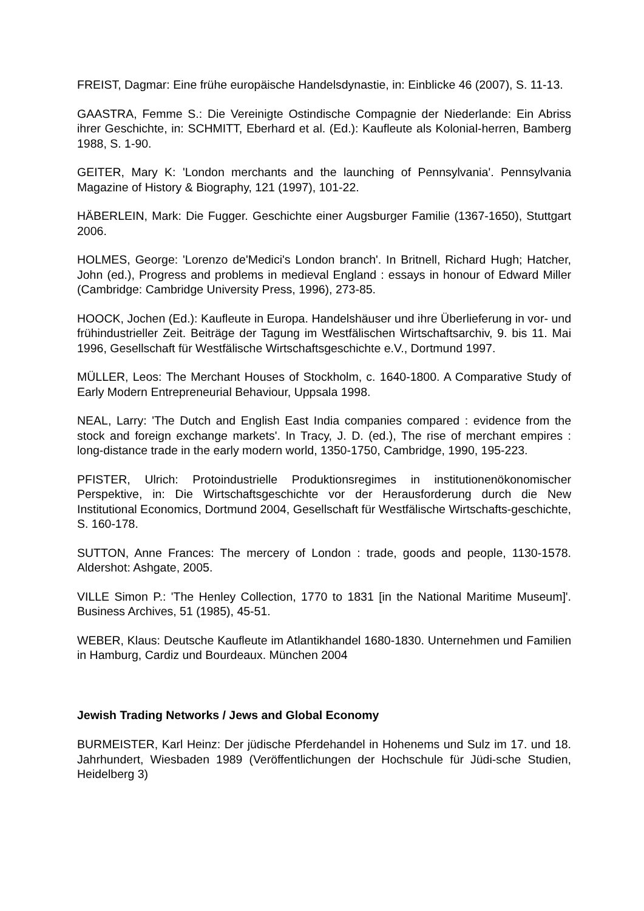FREIST, Dagmar: Eine frühe europäische Handelsdynastie, in: Einblicke 46 (2007), S. 11-13.
GAASTRA, Femme S.: Die Vereinigte Ostindische Compagnie der Niederlande: Ein Abriss ihrer Geschichte, in: SCHMITT, Eberhard et al. (Ed.): Kaufleute als Kolonial-herren, Bamberg 1988, S. 1-90.
GEITER, Mary K: 'London merchants and the launching of Pennsylvania'. Pennsylvania Magazine of History & Biography, 121 (1997), 101-22.
HÄBERLEIN, Mark: Die Fugger. Geschichte einer Augsburger Familie (1367-1650), Stuttgart 2006.
HOLMES, George: 'Lorenzo de'Medici's London branch'. In Britnell, Richard Hugh; Hatcher, John (ed.), Progress and problems in medieval England : essays in honour of Edward Miller (Cambridge: Cambridge University Press, 1996), 273-85.
HOOCK, Jochen (Ed.): Kaufleute in Europa. Handelshäuser und ihre Überlieferung in vor- und frühindustrieller Zeit. Beiträge der Tagung im Westfälischen Wirtschaftsarchiv, 9. bis 11. Mai 1996, Gesellschaft für Westfälische Wirtschaftsgeschichte e.V., Dortmund 1997.
MÜLLER, Leos: The Merchant Houses of Stockholm, c. 1640-1800. A Comparative Study of Early Modern Entrepreneurial Behaviour, Uppsala 1998.
NEAL, Larry: 'The Dutch and English East India companies compared : evidence from the stock and foreign exchange markets'. In Tracy, J. D. (ed.), The rise of merchant empires : long-distance trade in the early modern world, 1350-1750, Cambridge, 1990, 195-223.
PFISTER, Ulrich: Protoindustrielle Produktionsregimes in institutionenökonomischer Perspektive, in: Die Wirtschaftsgeschichte vor der Herausforderung durch die New Institutional Economics, Dortmund 2004, Gesellschaft für Westfälische Wirtschafts-geschichte, S. 160-178.
SUTTON, Anne Frances: The mercery of London : trade, goods and people, 1130-1578. Aldershot: Ashgate, 2005.
VILLE Simon P.: 'The Henley Collection, 1770 to 1831 [in the National Maritime Museum]'. Business Archives, 51 (1985), 45-51.
WEBER, Klaus: Deutsche Kaufleute im Atlantikhandel 1680-1830. Unternehmen und Familien in Hamburg, Cardiz und Bourdeaux. München 2004
Jewish Trading Networks / Jews and Global Economy
BURMEISTER, Karl Heinz: Der jüdische Pferdehandel in Hohenems und Sulz im 17. und 18. Jahrhundert, Wiesbaden 1989 (Veröffentlichungen der Hochschule für Jüdi-sche Studien, Heidelberg 3)